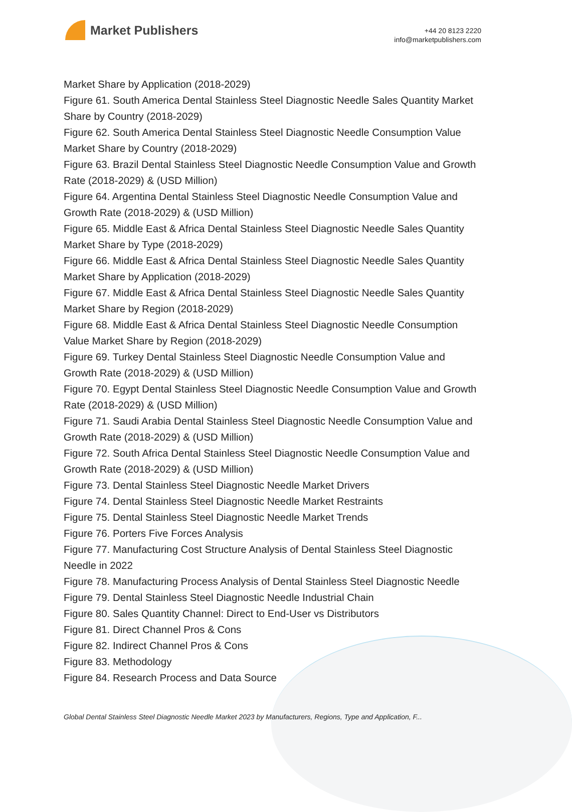Market Publishers
+44 20 8123 2220
info@marketpublishers.com
Market Share by Application (2018-2029)
Figure 61. South America Dental Stainless Steel Diagnostic Needle Sales Quantity Market Share by Country (2018-2029)
Figure 62. South America Dental Stainless Steel Diagnostic Needle Consumption Value Market Share by Country (2018-2029)
Figure 63. Brazil Dental Stainless Steel Diagnostic Needle Consumption Value and Growth Rate (2018-2029) & (USD Million)
Figure 64. Argentina Dental Stainless Steel Diagnostic Needle Consumption Value and Growth Rate (2018-2029) & (USD Million)
Figure 65. Middle East & Africa Dental Stainless Steel Diagnostic Needle Sales Quantity Market Share by Type (2018-2029)
Figure 66. Middle East & Africa Dental Stainless Steel Diagnostic Needle Sales Quantity Market Share by Application (2018-2029)
Figure 67. Middle East & Africa Dental Stainless Steel Diagnostic Needle Sales Quantity Market Share by Region (2018-2029)
Figure 68. Middle East & Africa Dental Stainless Steel Diagnostic Needle Consumption Value Market Share by Region (2018-2029)
Figure 69. Turkey Dental Stainless Steel Diagnostic Needle Consumption Value and Growth Rate (2018-2029) & (USD Million)
Figure 70. Egypt Dental Stainless Steel Diagnostic Needle Consumption Value and Growth Rate (2018-2029) & (USD Million)
Figure 71. Saudi Arabia Dental Stainless Steel Diagnostic Needle Consumption Value and Growth Rate (2018-2029) & (USD Million)
Figure 72. South Africa Dental Stainless Steel Diagnostic Needle Consumption Value and Growth Rate (2018-2029) & (USD Million)
Figure 73. Dental Stainless Steel Diagnostic Needle Market Drivers
Figure 74. Dental Stainless Steel Diagnostic Needle Market Restraints
Figure 75. Dental Stainless Steel Diagnostic Needle Market Trends
Figure 76. Porters Five Forces Analysis
Figure 77. Manufacturing Cost Structure Analysis of Dental Stainless Steel Diagnostic Needle in 2022
Figure 78. Manufacturing Process Analysis of Dental Stainless Steel Diagnostic Needle
Figure 79. Dental Stainless Steel Diagnostic Needle Industrial Chain
Figure 80. Sales Quantity Channel: Direct to End-User vs Distributors
Figure 81. Direct Channel Pros & Cons
Figure 82. Indirect Channel Pros & Cons
Figure 83. Methodology
Figure 84. Research Process and Data Source
Global Dental Stainless Steel Diagnostic Needle Market 2023 by Manufacturers, Regions, Type and Application, F...